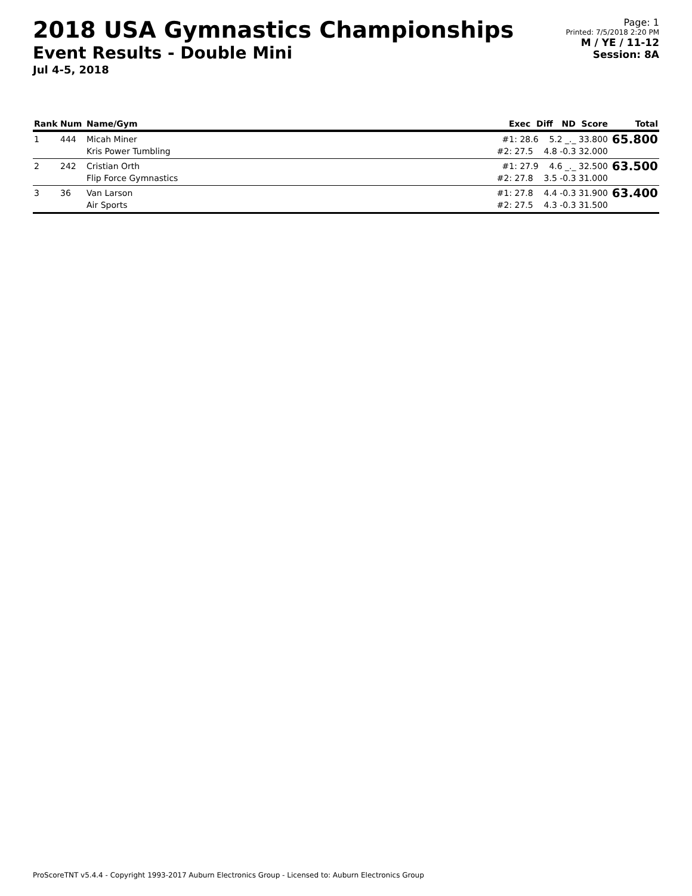2018 USA Gymnastics Championships
Event Results - Double Mini
Jul 4-5, 2018
Page: 1
Printed: 7/5/2018 2:20 PM
M / YE / 11-12
Session: 8A
| Rank | Num | Name/Gym | Exec Diff ND Score | Total |
| --- | --- | --- | --- | --- |
| 1 | 444 | Micah Miner Kris Power Tumbling | #1: 28.6 5.2 _._ 33.800 #2: 27.5 4.8 -0.3 32.000 | 65.800 |
| 2 | 242 | Cristian Orth Flip Force Gymnastics | #1: 27.9 4.6 _._ 32.500 #2: 27.8 3.5 -0.3 31.000 | 63.500 |
| 3 | 36 | Van Larson Air Sports | #1: 27.8 4.4 -0.3 31.900 #2: 27.5 4.3 -0.3 31.500 | 63.400 |
ProScoreTNT v5.4.4 - Copyright 1993-2017 Auburn Electronics Group - Licensed to: Auburn Electronics Group